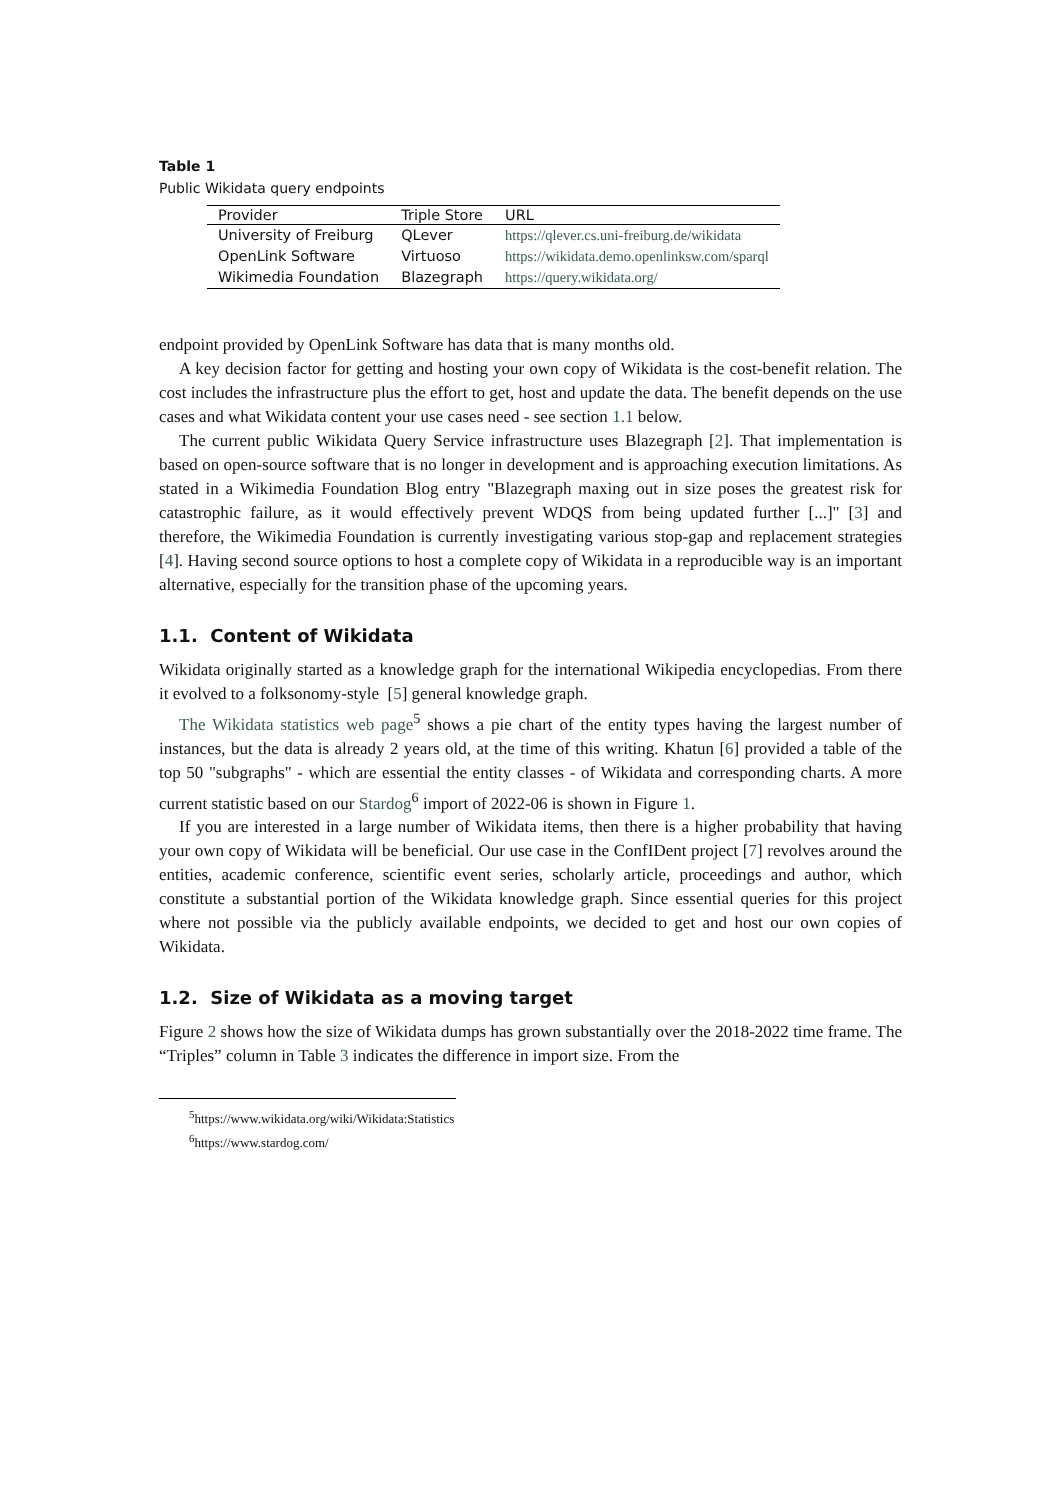Table 1
Public Wikidata query endpoints
| Provider | Triple Store | URL |
| --- | --- | --- |
| University of Freiburg | QLever | https://qlever.cs.uni-freiburg.de/wikidata |
| OpenLink Software | Virtuoso | https://wikidata.demo.openlinksw.com/sparql |
| Wikimedia Foundation | Blazegraph | https://query.wikidata.org/ |
endpoint provided by OpenLink Software has data that is many months old.
A key decision factor for getting and hosting your own copy of Wikidata is the cost-benefit relation. The cost includes the infrastructure plus the effort to get, host and update the data. The benefit depends on the use cases and what Wikidata content your use cases need - see section 1.1 below.
The current public Wikidata Query Service infrastructure uses Blazegraph [2]. That implementation is based on open-source software that is no longer in development and is approaching execution limitations. As stated in a Wikimedia Foundation Blog entry "Blazegraph maxing out in size poses the greatest risk for catastrophic failure, as it would effectively prevent WDQS from being updated further [...]" [3] and therefore, the Wikimedia Foundation is currently investigating various stop-gap and replacement strategies [4]. Having second source options to host a complete copy of Wikidata in a reproducible way is an important alternative, especially for the transition phase of the upcoming years.
1.1. Content of Wikidata
Wikidata originally started as a knowledge graph for the international Wikipedia encyclopedias. From there it evolved to a folksonomy-style [5] general knowledge graph.
The Wikidata statistics web page<sup>5</sup> shows a pie chart of the entity types having the largest number of instances, but the data is already 2 years old, at the time of this writing. Khatun [6] provided a table of the top 50 "subgraphs" - which are essential the entity classes - of Wikidata and corresponding charts. A more current statistic based on our Stardog<sup>6</sup> import of 2022-06 is shown in Figure 1.
If you are interested in a large number of Wikidata items, then there is a higher probability that having your own copy of Wikidata will be beneficial. Our use case in the ConfIDent project [7] revolves around the entities, academic conference, scientific event series, scholarly article, proceedings and author, which constitute a substantial portion of the Wikidata knowledge graph. Since essential queries for this project where not possible via the publicly available endpoints, we decided to get and host our own copies of Wikidata.
1.2. Size of Wikidata as a moving target
Figure 2 shows how the size of Wikidata dumps has grown substantially over the 2018-2022 time frame. The “Triples” column in Table 3 indicates the difference in import size. From the
<sup>5</sup> https://www.wikidata.org/wiki/Wikidata:Statistics
<sup>6</sup> https://www.stardog.com/